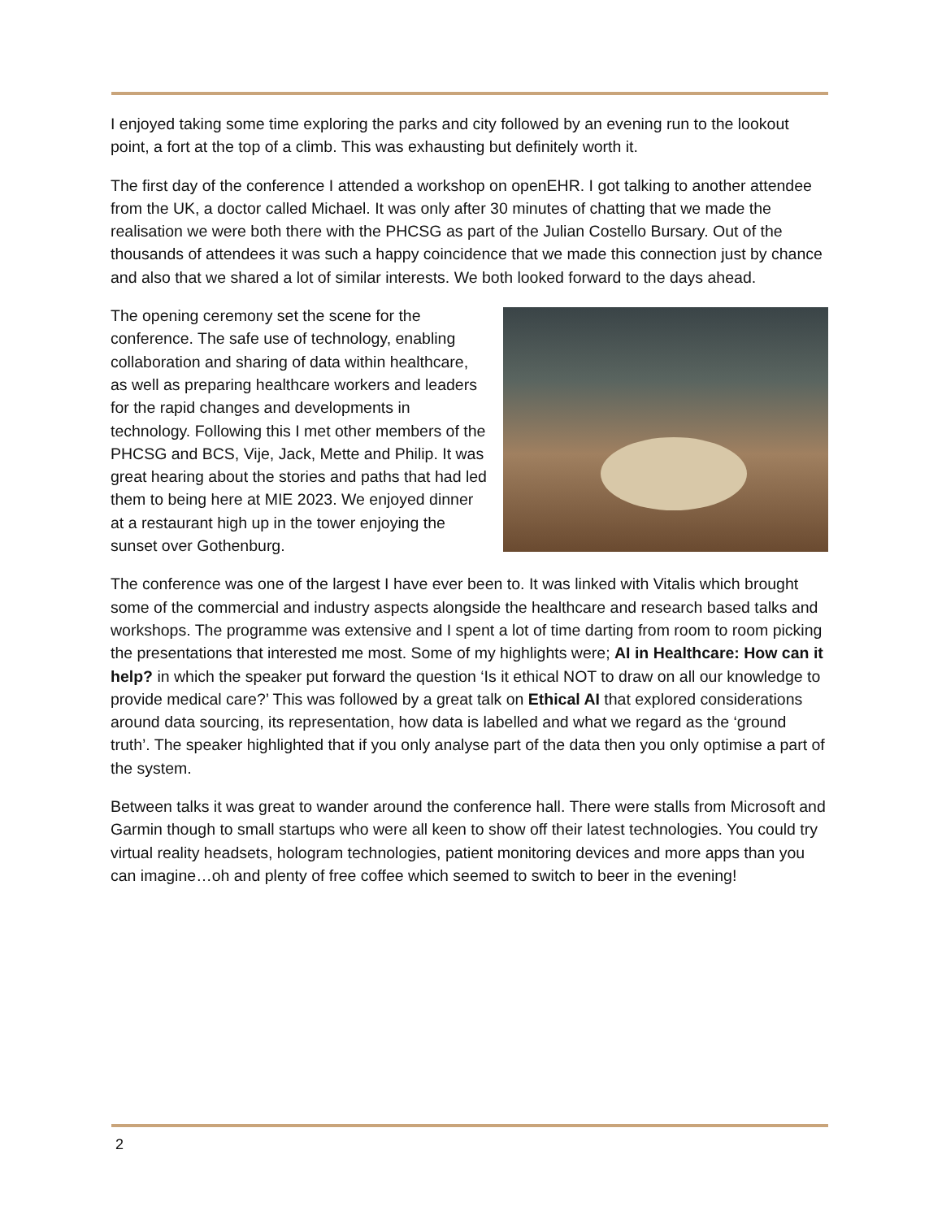I enjoyed taking some time exploring the parks and city followed by an evening run to the lookout point, a fort at the top of a climb. This was exhausting but definitely worth it.
The first day of the conference I attended a workshop on openEHR. I got talking to another attendee from the UK, a doctor called Michael. It was only after 30 minutes of chatting that we made the realisation we were both there with the PHCSG as part of the Julian Costello Bursary. Out of the thousands of attendees it was such a happy coincidence that we made this connection just by chance and also that we shared a lot of similar interests. We both looked forward to the days ahead.
The opening ceremony set the scene for the conference. The safe use of technology, enabling collaboration and sharing of data within healthcare, as well as preparing healthcare workers and leaders for the rapid changes and developments in technology. Following this I met other members of the PHCSG and BCS, Vije, Jack, Mette and Philip. It was great hearing about the stories and paths that had led them to being here at MIE 2023. We enjoyed dinner at a restaurant high up in the tower enjoying the sunset over Gothenburg.
The conference was one of the largest I have ever been to. It was linked with Vitalis which brought some of the commercial and industry aspects alongside the healthcare and research based talks and workshops. The programme was extensive and I spent a lot of time darting from room to room picking the presentations that interested me most. Some of my highlights were; AI in Healthcare: How can it help? in which the speaker put forward the question ‘Is it ethical NOT to draw on all our knowledge to provide medical care?’ This was followed by a great talk on Ethical AI that explored considerations around data sourcing, its representation, how data is labelled and what we regard as the ‘ground truth’. The speaker highlighted that if you only analyse part of the data then you only optimise a part of the system.
Between talks it was great to wander around the conference hall. There were stalls from Microsoft and Garmin though to small startups who were all keen to show off their latest technologies. You could try virtual reality headsets, hologram technologies, patient monitoring devices and more apps than you can imagine…oh and plenty of free coffee which seemed to switch to beer in the evening!
2